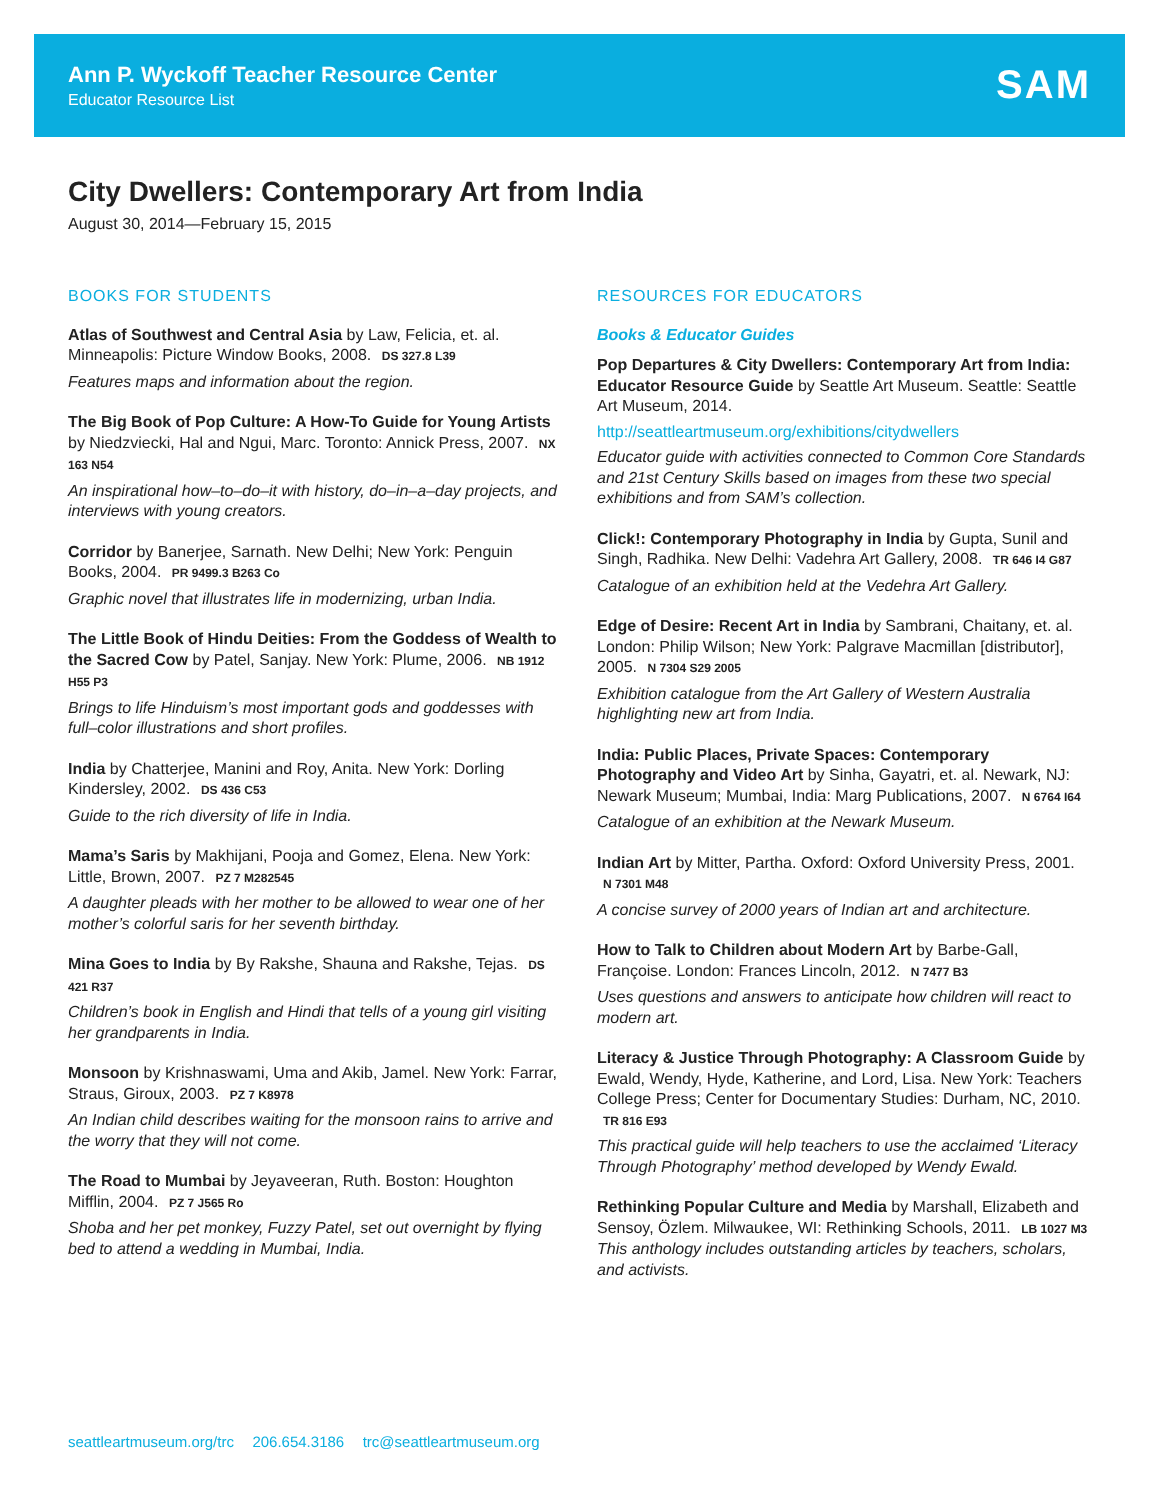Ann P. Wyckoff Teacher Resource Center
Educator Resource List SAM
City Dwellers: Contemporary Art from India
August 30, 2014—February 15, 2015
BOOKS FOR STUDENTS
Atlas of Southwest and Central Asia by Law, Felicia, et. al. Minneapolis: Picture Window Books, 2008. DS 327.8 L39
Features maps and information about the region.
The Big Book of Pop Culture: A How-To Guide for Young Artists by Niedzviecki, Hal and Ngui, Marc. Toronto: Annick Press, 2007. NX 163 N54
An inspirational how–to–do–it with history, do–in–a–day projects, and interviews with young creators.
Corridor by Banerjee, Sarnath. New Delhi; New York: Penguin Books, 2004. PR 9499.3 B263 Co
Graphic novel that illustrates life in modernizing, urban India.
The Little Book of Hindu Deities: From the Goddess of Wealth to the Sacred Cow by Patel, Sanjay. New York: Plume, 2006. NB 1912 H55 P3
Brings to life Hinduism’s most important gods and goddesses with full–color illustrations and short profiles.
India by Chatterjee, Manini and Roy, Anita. New York: Dorling Kindersley, 2002. DS 436 C53
Guide to the rich diversity of life in India.
Mama’s Saris by Makhijani, Pooja and Gomez, Elena. New York: Little, Brown, 2007. PZ 7 M282545
A daughter pleads with her mother to be allowed to wear one of her mother’s colorful saris for her seventh birthday.
Mina Goes to India by By Rakshe, Shauna and Rakshe, Tejas. DS 421 R37
Children’s book in English and Hindi that tells of a young girl visiting her grandparents in India.
Monsoon by Krishnaswami, Uma and Akib, Jamel. New York: Farrar, Straus, Giroux, 2003. PZ 7 K8978
An Indian child describes waiting for the monsoon rains to arrive and the worry that they will not come.
The Road to Mumbai by Jeyaveeran, Ruth. Boston: Houghton Mifflin, 2004. PZ 7 J565 Ro
Shoba and her pet monkey, Fuzzy Patel, set out overnight by flying bed to attend a wedding in Mumbai, India.
RESOURCES FOR EDUCATORS
Books & Educator Guides
Pop Departures & City Dwellers: Contemporary Art from India: Educator Resource Guide by Seattle Art Museum. Seattle: Seattle Art Museum, 2014.
http://seattleartmuseum.org/exhibitions/citydwellers
Educator guide with activities connected to Common Core Standards and 21st Century Skills based on images from these two special exhibitions and from SAM’s collection.
Click!: Contemporary Photography in India by Gupta, Sunil and Singh, Radhika. New Delhi: Vadehra Art Gallery, 2008. TR 646 I4 G87
Catalogue of an exhibition held at the Vedehra Art Gallery.
Edge of Desire: Recent Art in India by Sambrani, Chaitany, et. al. London: Philip Wilson; New York: Palgrave Macmillan [distributor], 2005. N 7304 S29 2005
Exhibition catalogue from the Art Gallery of Western Australia highlighting new art from India.
India: Public Places, Private Spaces: Contemporary Photography and Video Art by Sinha, Gayatri, et. al. Newark, NJ: Newark Museum; Mumbai, India: Marg Publications, 2007. N 6764 I64
Catalogue of an exhibition at the Newark Museum.
Indian Art by Mitter, Partha. Oxford: Oxford University Press, 2001. N 7301 M48
A concise survey of 2000 years of Indian art and architecture.
How to Talk to Children about Modern Art by Barbe-Gall, Françoise. London: Frances Lincoln, 2012. N 7477 B3
Uses questions and answers to anticipate how children will react to modern art.
Literacy & Justice Through Photography: A Classroom Guide by Ewald, Wendy, Hyde, Katherine, and Lord, Lisa. New York: Teachers College Press; Center for Documentary Studies: Durham, NC, 2010. TR 816 E93
This practical guide will help teachers to use the acclaimed ‘Literacy Through Photography’ method developed by Wendy Ewald.
Rethinking Popular Culture and Media by Marshall, Elizabeth and Sensoy, Özlem. Milwaukee, WI: Rethinking Schools, 2011. LB 1027 M3
This anthology includes outstanding articles by teachers, scholars, and activists.
seattleartmuseum.org/trc 206.654.3186 trc@seattleartmuseum.org